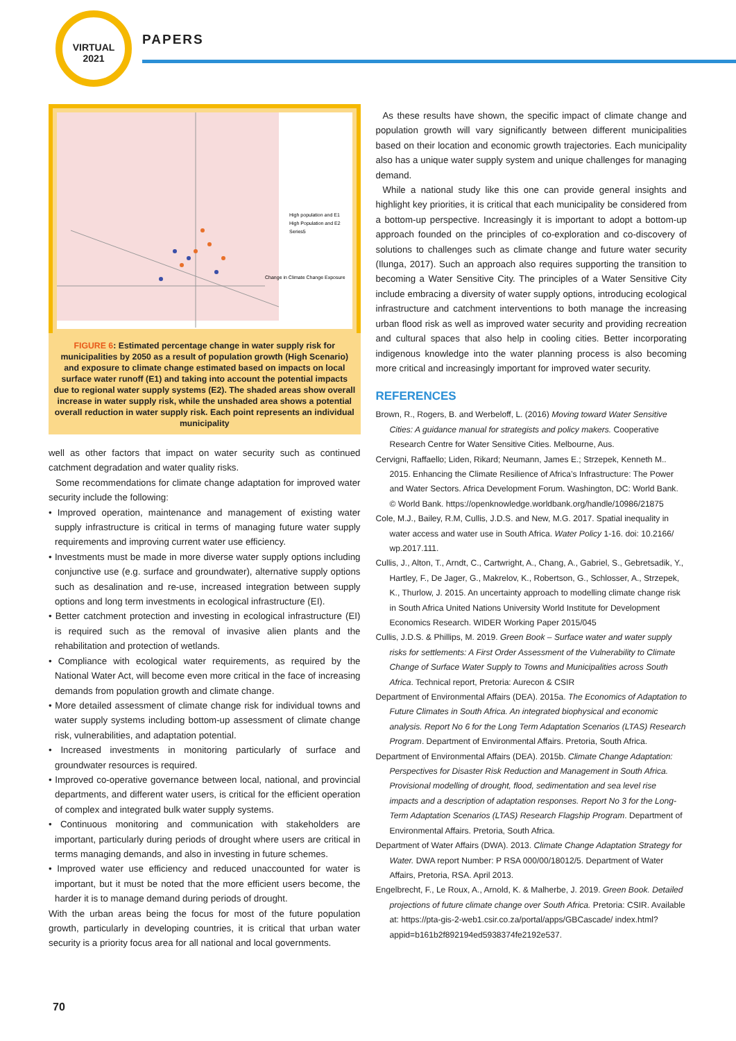VIRTUAL
2021
PAPERS
High population and E1
High Population and E2
Series5
Change in Climate Change Exposure
FIGURE 6: Estimated percentage change in water supply risk for municipalities by 2050 as a result of population growth (High Scenario) and exposure to climate change estimated based on impacts on local surface water runoff (E1) and taking into account the potential impacts due to regional water supply systems (E2). The shaded areas show overall increase in water supply risk, while the unshaded area shows a potential overall reduction in water supply risk. Each point represents an individual municipality
well as other factors that impact on water security such as continued catchment degradation and water quality risks.
Some recommendations for climate change adaptation for improved water security include the following:
• Improved operation, maintenance and management of existing water supply infrastructure is critical in terms of managing future water supply requirements and improving current water use efficiency.
• Investments must be made in more diverse water supply options including conjunctive use (e.g. surface and groundwater), alternative supply options such as desalination and re-use, increased integration between supply options and long term investments in ecological infrastructure (EI).
• Better catchment protection and investing in ecological infrastructure (EI) is required such as the removal of invasive alien plants and the rehabilitation and protection of wetlands.
• Compliance with ecological water requirements, as required by the National Water Act, will become even more critical in the face of increasing demands from population growth and climate change.
• More detailed assessment of climate change risk for individual towns and water supply systems including bottom-up assessment of climate change risk, vulnerabilities, and adaptation potential.
• Increased investments in monitoring particularly of surface and groundwater resources is required.
• Improved co-operative governance between local, national, and provincial departments, and different water users, is critical for the efficient operation of complex and integrated bulk water supply systems.
• Continuous monitoring and communication with stakeholders are important, particularly during periods of drought where users are critical in terms managing demands, and also in investing in future schemes.
• Improved water use efficiency and reduced unaccounted for water is important, but it must be noted that the more efficient users become, the harder it is to manage demand during periods of drought.
With the urban areas being the focus for most of the future population growth, particularly in developing countries, it is critical that urban water security is a priority focus area for all national and local governments.
As these results have shown, the specific impact of climate change and population growth will vary significantly between different municipalities based on their location and economic growth trajectories. Each municipality also has a unique water supply system and unique challenges for managing demand.
While a national study like this one can provide general insights and highlight key priorities, it is critical that each municipality be considered from a bottom-up perspective. Increasingly it is important to adopt a bottom-up approach founded on the principles of co-exploration and co-discovery of solutions to challenges such as climate change and future water security (Ilunga, 2017). Such an approach also requires supporting the transition to becoming a Water Sensitive City. The principles of a Water Sensitive City include embracing a diversity of water supply options, introducing ecological infrastructure and catchment interventions to both manage the increasing urban flood risk as well as improved water security and providing recreation and cultural spaces that also help in cooling cities. Better incorporating indigenous knowledge into the water planning process is also becoming more critical and increasingly important for improved water security.
REFERENCES
Brown, R., Rogers, B. and Werbeloff, L. (2016) Moving toward Water Sensitive Cities: A guidance manual for strategists and policy makers. Cooperative Research Centre for Water Sensitive Cities. Melbourne, Aus.
Cervigni, Raffaello; Liden, Rikard; Neumann, James E.; Strzepek, Kenneth M.. 2015. Enhancing the Climate Resilience of Africa’s Infrastructure: The Power and Water Sectors. Africa Development Forum. Washington, DC: World Bank. © World Bank. https://openknowledge.worldbank.org/handle/10986/21875
Cole, M.J., Bailey, R.M, Cullis, J.D.S. and New, M.G. 2017. Spatial inequality in water access and water use in South Africa. Water Policy 1-16. doi: 10.2166/ wp.2017.111.
Cullis, J., Alton, T., Arndt, C., Cartwright, A., Chang, A., Gabriel, S., Gebretsadik, Y., Hartley, F., De Jager, G., Makrelov, K., Robertson, G., Schlosser, A., Strzepek, K., Thurlow, J. 2015. An uncertainty approach to modelling climate change risk in South Africa United Nations University World Institute for Development Economics Research. WIDER Working Paper 2015/045
Cullis, J.D.S. & Phillips, M. 2019. Green Book – Surface water and water supply risks for settlements: A First Order Assessment of the Vulnerability to Climate Change of Surface Water Supply to Towns and Municipalities across South Africa. Technical report, Pretoria: Aurecon & CSIR
Department of Environmental Affairs (DEA). 2015a. The Economics of Adaptation to Future Climates in South Africa. An integrated biophysical and economic analysis. Report No 6 for the Long Term Adaptation Scenarios (LTAS) Research Program. Department of Environmental Affairs. Pretoria, South Africa.
Department of Environmental Affairs (DEA). 2015b. Climate Change Adaptation: Perspectives for Disaster Risk Reduction and Management in South Africa. Provisional modelling of drought, flood, sedimentation and sea level rise impacts and a description of adaptation responses. Report No 3 for the Long-Term Adaptation Scenarios (LTAS) Research Flagship Program. Department of Environmental Affairs. Pretoria, South Africa.
Department of Water Affairs (DWA). 2013. Climate Change Adaptation Strategy for Water. DWA report Number: P RSA 000/00/18012/5. Department of Water Affairs, Pretoria, RSA. April 2013.
Engelbrecht, F., Le Roux, A., Arnold, K. & Malherbe, J. 2019. Green Book. Detailed projections of future climate change over South Africa. Pretoria: CSIR. Available at: https://pta-gis-2-web1.csir.co.za/portal/apps/GBCascade/ index.html?appid=b161b2f892194ed5938374fe2192e537.
70